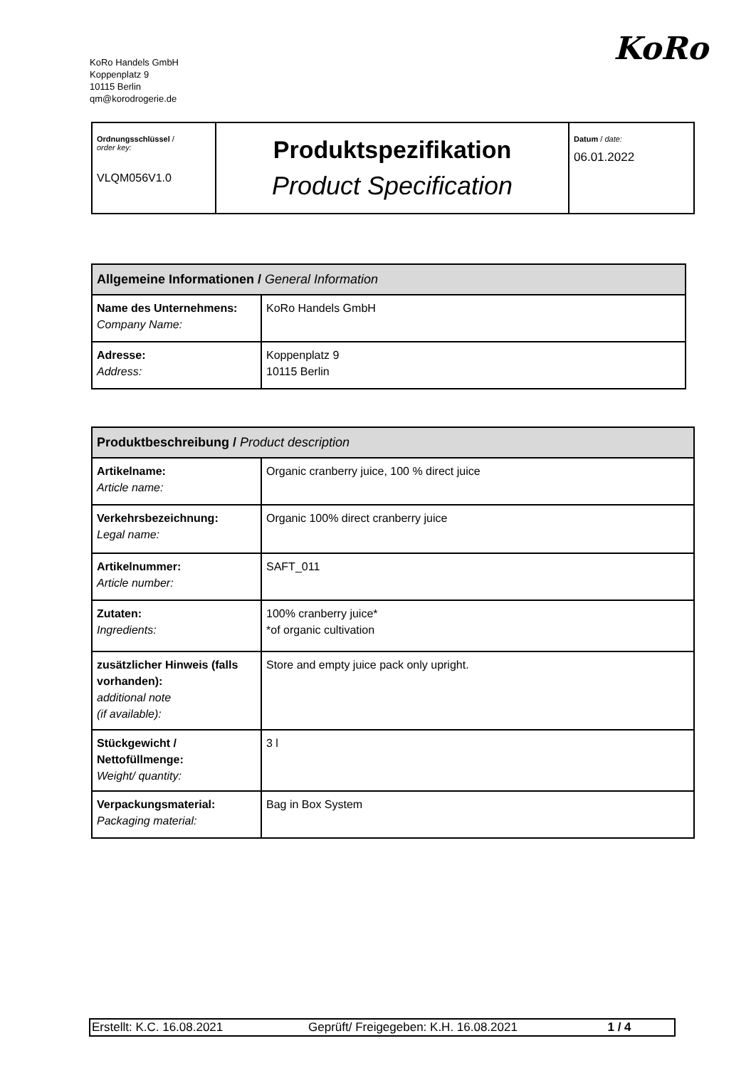KoRo Handels GmbH
Koppenplatz 9
10115 Berlin
qm@korodrogerie.de
KoRo
| Ordnungsschlüssel / order key: VLQM056V1.0 | Produktspezifikation Product Specification | Datum / date: 06.01.2022 |
| Allgemeine Informationen / General Information | |
| --- | --- |
| Name des Unternehmens: Company Name: | KoRo Handels GmbH |
| Adresse: Address: | Koppenplatz 9 10115 Berlin |
| Produktbeschreibung / Product description | |
| --- | --- |
| Artikelname: Article name: | Organic cranberry juice, 100 % direct juice |
| Verkehrsbezeichnung: Legal name: | Organic 100% direct cranberry juice |
| Artikelnummer: Article number: | SAFT_011 |
| Zutaten: Ingredients: | 100% cranberry juice* *of organic cultivation |
| zusätzlicher Hinweis (falls vorhanden): additional note (if available): | Store and empty juice pack only upright. |
| Stückgewicht / Nettofüllmenge: Weight/ quantity: | 3 l |
| Verpackungsmaterial: Packaging material: | Bag in Box System |
| Erstellt: K.C. 16.08.2021 | Geprüft/ Freigegeben: K.H. 16.08.2021 | 1 / 4 |